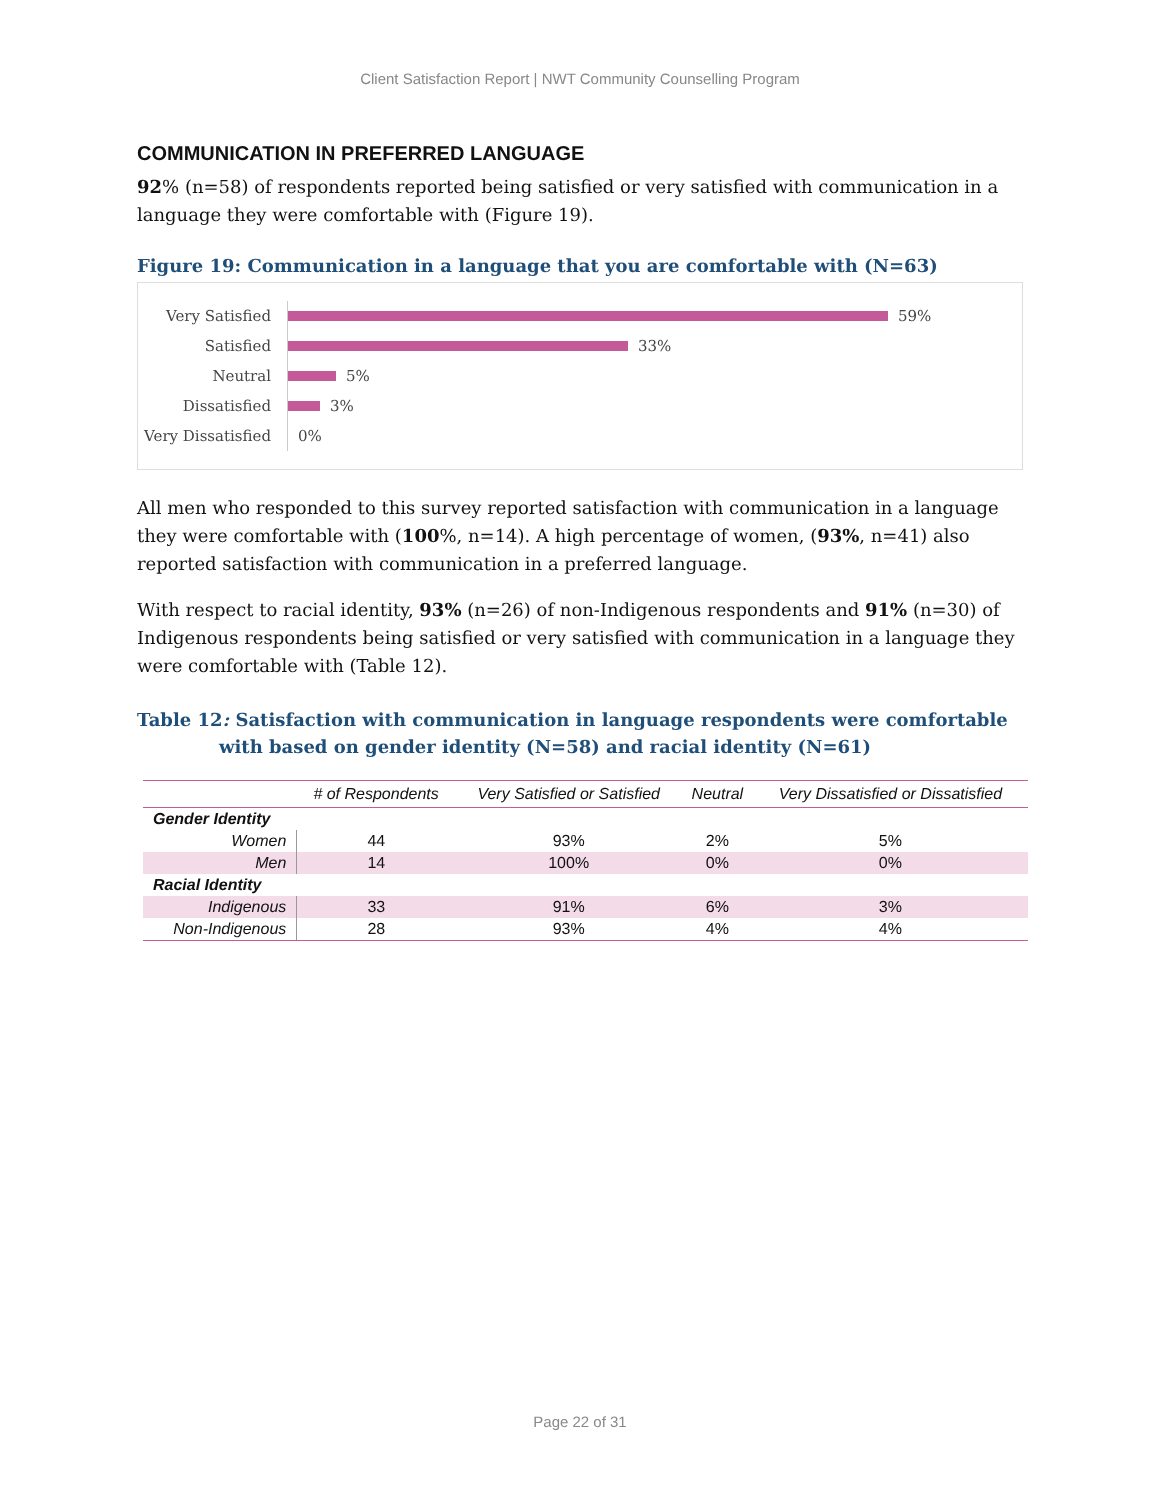Client Satisfaction Report | NWT Community Counselling Program
COMMUNICATION IN PREFERRED LANGUAGE
92% (n=58) of respondents reported being satisfied or very satisfied with communication in a language they were comfortable with (Figure 19).
Figure 19: Communication in a language that you are comfortable with (N=63)
Very Satisfied
59%
Satisfied
33%
Neutral
5%
Dissatisfied
3%
Very Dissatisfied
0%
All men who responded to this survey reported satisfaction with communication in a language they were comfortable with (100%, n=14). A high percentage of women, (93%, n=41) also reported satisfaction with communication in a preferred language.
With respect to racial identity, 93% (n=26) of non-Indigenous respondents and 91% (n=30) of Indigenous respondents being satisfied or very satisfied with communication in a language they were comfortable with (Table 12).
Table 12: Satisfaction with communication in language respondents were comfortable with based on gender identity (N=58) and racial identity (N=61)
| | # of Respondents | Very Satisfied or Satisfied | Neutral | Very Dissatisfied or Dissatisfied |
| --- | --- | --- | --- | --- |
| Gender Identity | | | | |
| Women | 44 | 93% | 2% | 5% |
| Men | 14 | 100% | 0% | 0% |
| Racial Identity | | | | |
| Indigenous | 33 | 91% | 6% | 3% |
| Non-Indigenous | 28 | 93% | 4% | 4% |
Page 22 of 31